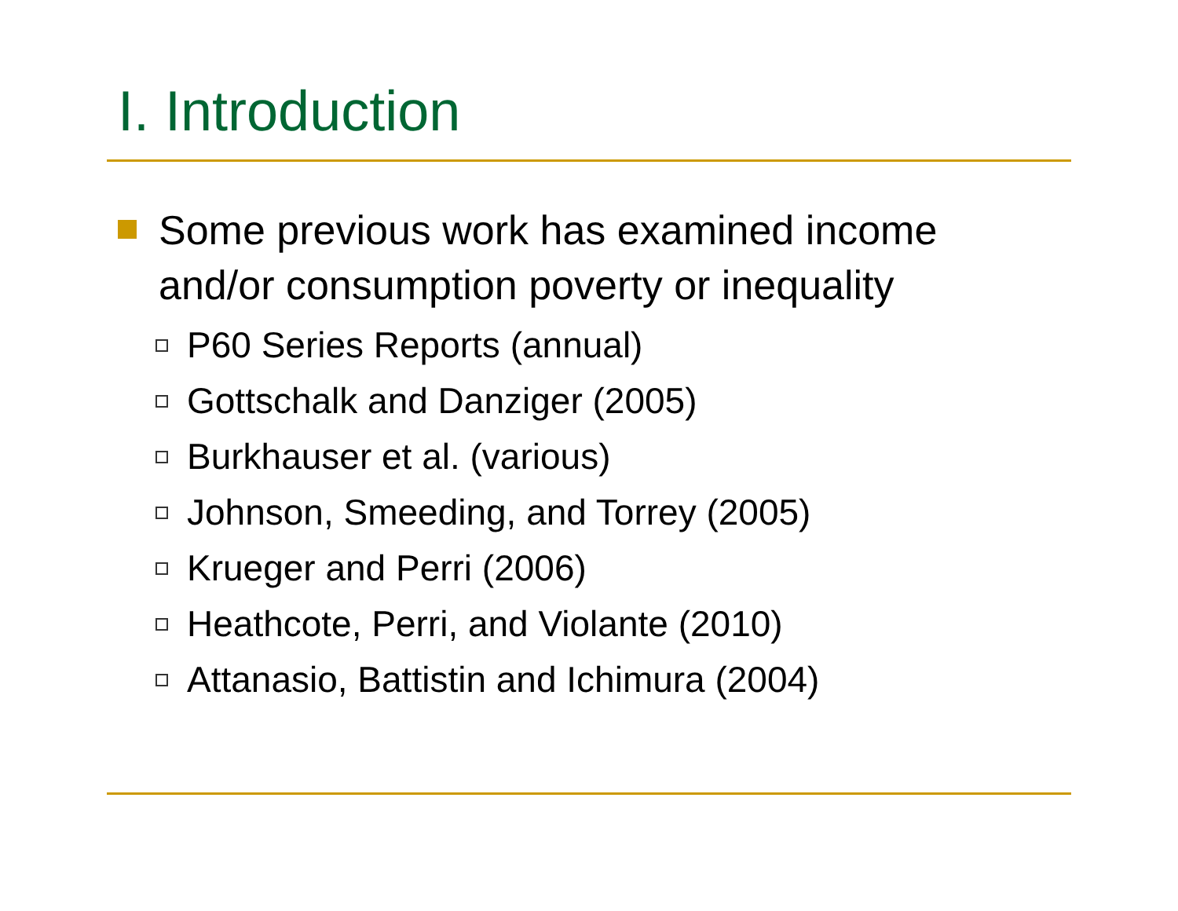I. Introduction
Some previous work has examined income and/or consumption poverty or inequality
P60 Series Reports (annual)
Gottschalk and Danziger (2005)
Burkhauser et al. (various)
Johnson, Smeeding, and Torrey (2005)
Krueger and Perri (2006)
Heathcote, Perri, and Violante (2010)
Attanasio, Battistin and Ichimura (2004)